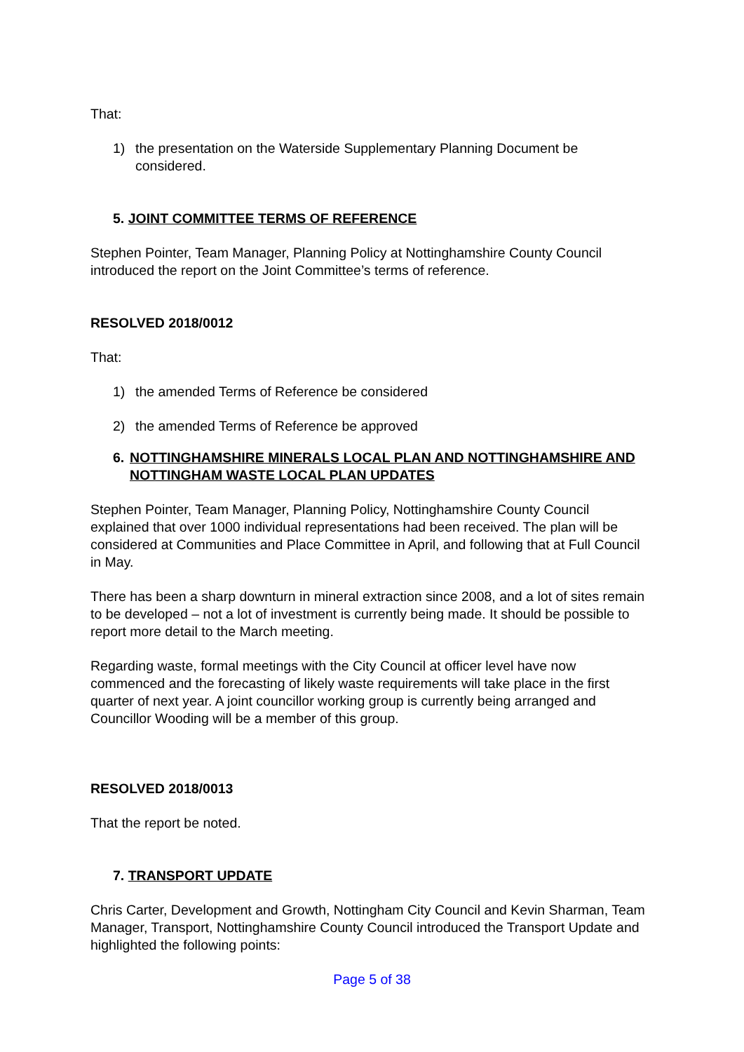That:
1) the presentation on the Waterside Supplementary Planning Document be considered.
5. JOINT COMMITTEE TERMS OF REFERENCE
Stephen Pointer, Team Manager, Planning Policy at Nottinghamshire County Council introduced the report on the Joint Committee’s terms of reference.
RESOLVED 2018/0012
That:
1) the amended Terms of Reference be considered
2) the amended Terms of Reference be approved
6. NOTTINGHAMSHIRE MINERALS LOCAL PLAN AND NOTTINGHAMSHIRE AND NOTTINGHAM WASTE LOCAL PLAN UPDATES
Stephen Pointer, Team Manager, Planning Policy, Nottinghamshire County Council explained that over 1000 individual representations had been received. The plan will be considered at Communities and Place Committee in April, and following that at Full Council in May.
There has been a sharp downturn in mineral extraction since 2008, and a lot of sites remain to be developed – not a lot of investment is currently being made. It should be possible to report more detail to the March meeting.
Regarding waste, formal meetings with the City Council at officer level have now commenced and the forecasting of likely waste requirements will take place in the first quarter of next year. A joint councillor working group is currently being arranged and Councillor Wooding will be a member of this group.
RESOLVED 2018/0013
That the report be noted.
7. TRANSPORT UPDATE
Chris Carter, Development and Growth, Nottingham City Council and Kevin Sharman, Team Manager, Transport, Nottinghamshire County Council introduced the Transport Update and highlighted the following points:
Page 5 of 38